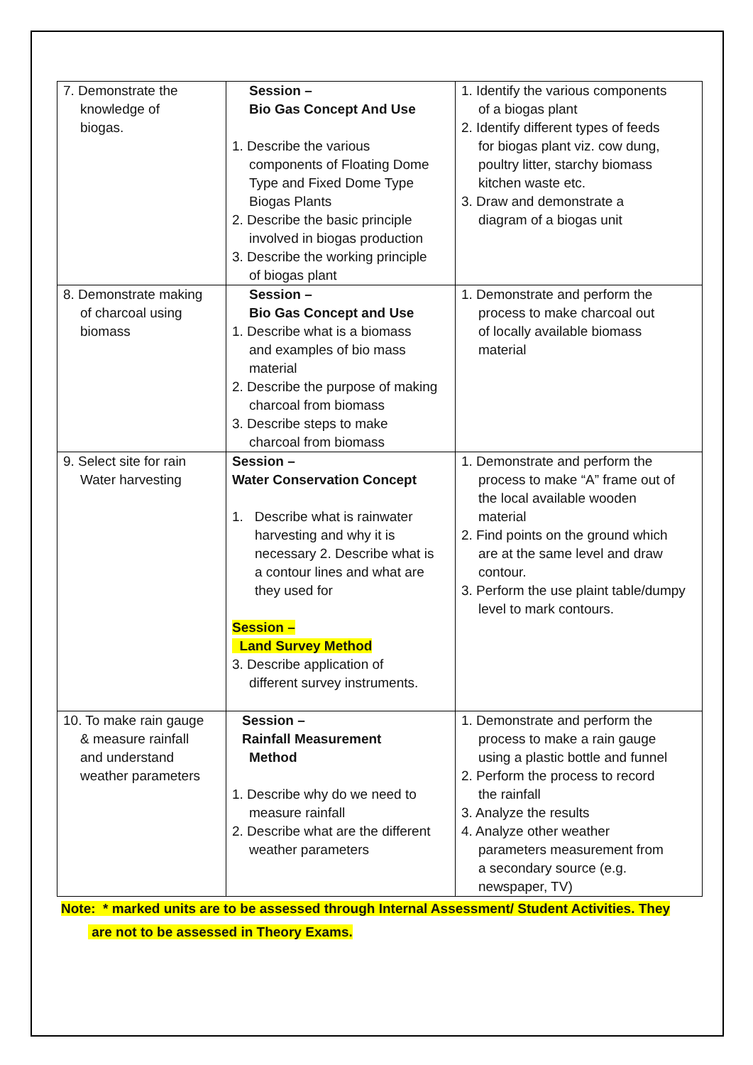| 7. Demonstrate the knowledge of biogas. | Session – Bio Gas Concept And Use 1. Describe the various components of Floating Dome Type and Fixed Dome Type Biogas Plants 2. Describe the basic principle involved in biogas production 3. Describe the working principle of biogas plant | 1. Identify the various components of a biogas plant 2. Identify different types of feeds for biogas plant viz. cow dung, poultry litter, starchy biomass kitchen waste etc. 3. Draw and demonstrate a diagram of a biogas unit |
| 8. Demonstrate making of charcoal using biomass | Session – Bio Gas Concept and Use 1. Describe what is a biomass and examples of bio mass material 2. Describe the purpose of making charcoal from biomass 3. Describe steps to make charcoal from biomass | 1. Demonstrate and perform the process to make charcoal out of locally available biomass material |
| 9. Select site for rain Water harvesting | Session – Water Conservation Concept 1. Describe what is rainwater harvesting and why it is necessary 2. Describe what is a contour lines and what are they used for Session – Land Survey Method 3. Describe application of different survey instruments. | 1. Demonstrate and perform the process to make “A” frame out of the local available wooden material 2. Find points on the ground which are at the same level and draw contour. 3. Perform the use plaint table/dumpy level to mark contours. |
| 10. To make rain gauge & measure rainfall and understand weather parameters | Session – Rainfall Measurement Method 1. Describe why do we need to measure rainfall 2. Describe what are the different weather parameters | 1. Demonstrate and perform the process to make a rain gauge using a plastic bottle and funnel 2. Perform the process to record the rainfall 3. Analyze the results 4. Analyze other weather parameters measurement from a secondary source (e.g. newspaper, TV) |
Note: * marked units are to be assessed through Internal Assessment/ Student Activities. They
are not to be assessed in Theory Exams.